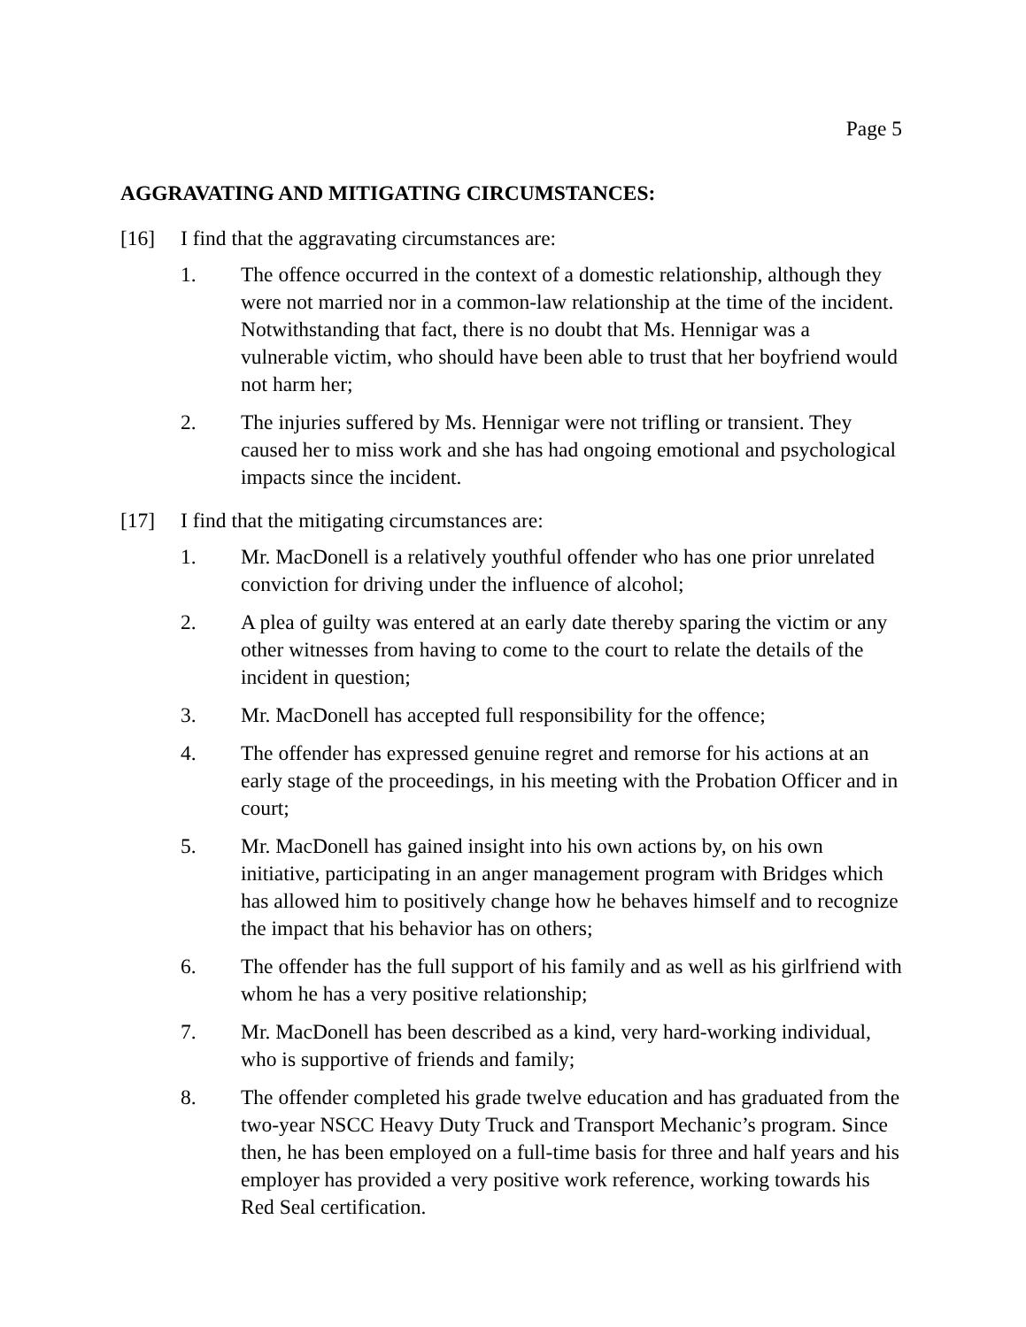Page 5
AGGRAVATING AND MITIGATING CIRCUMSTANCES:
[16] I find that the aggravating circumstances are:
1. The offence occurred in the context of a domestic relationship, although they were not married nor in a common-law relationship at the time of the incident. Notwithstanding that fact, there is no doubt that Ms. Hennigar was a vulnerable victim, who should have been able to trust that her boyfriend would not harm her;
2. The injuries suffered by Ms. Hennigar were not trifling or transient. They caused her to miss work and she has had ongoing emotional and psychological impacts since the incident.
[17] I find that the mitigating circumstances are:
1. Mr. MacDonell is a relatively youthful offender who has one prior unrelated conviction for driving under the influence of alcohol;
2. A plea of guilty was entered at an early date thereby sparing the victim or any other witnesses from having to come to the court to relate the details of the incident in question;
3. Mr. MacDonell has accepted full responsibility for the offence;
4. The offender has expressed genuine regret and remorse for his actions at an early stage of the proceedings, in his meeting with the Probation Officer and in court;
5. Mr. MacDonell has gained insight into his own actions by, on his own initiative, participating in an anger management program with Bridges which has allowed him to positively change how he behaves himself and to recognize the impact that his behavior has on others;
6. The offender has the full support of his family and as well as his girlfriend with whom he has a very positive relationship;
7. Mr. MacDonell has been described as a kind, very hard-working individual, who is supportive of friends and family;
8. The offender completed his grade twelve education and has graduated from the two-year NSCC Heavy Duty Truck and Transport Mechanic’s program. Since then, he has been employed on a full-time basis for three and half years and his employer has provided a very positive work reference, working towards his Red Seal certification.